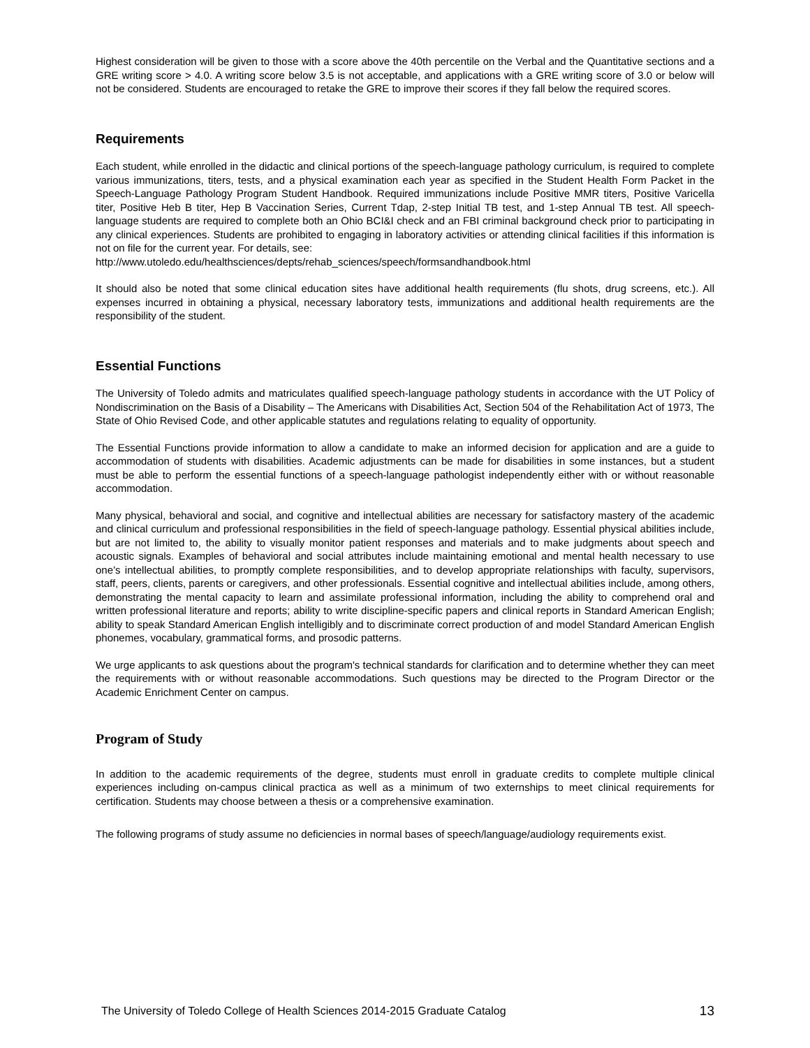Highest consideration will be given to those with a score above the 40th percentile on the Verbal and the Quantitative sections and a GRE writing score > 4.0. A writing score below 3.5 is not acceptable, and applications with a GRE writing score of 3.0 or below will not be considered. Students are encouraged to retake the GRE to improve their scores if they fall below the required scores.
Requirements
Each student, while enrolled in the didactic and clinical portions of the speech-language pathology curriculum, is required to complete various immunizations, titers, tests, and a physical examination each year as specified in the Student Health Form Packet in the Speech-Language Pathology Program Student Handbook. Required immunizations include Positive MMR titers, Positive Varicella titer, Positive Heb B titer, Hep B Vaccination Series, Current Tdap, 2-step Initial TB test, and 1-step Annual TB test. All speech-language students are required to complete both an Ohio BCI&I check and an FBI criminal background check prior to participating in any clinical experiences. Students are prohibited to engaging in laboratory activities or attending clinical facilities if this information is not on file for the current year. For details, see:
http://www.utoledo.edu/healthsciences/depts/rehab_sciences/speech/formsandhandbook.html
It should also be noted that some clinical education sites have additional health requirements (flu shots, drug screens, etc.). All expenses incurred in obtaining a physical, necessary laboratory tests, immunizations and additional health requirements are the responsibility of the student.
Essential Functions
The University of Toledo admits and matriculates qualified speech-language pathology students in accordance with the UT Policy of Nondiscrimination on the Basis of a Disability – The Americans with Disabilities Act, Section 504 of the Rehabilitation Act of 1973, The State of Ohio Revised Code, and other applicable statutes and regulations relating to equality of opportunity.
The Essential Functions provide information to allow a candidate to make an informed decision for application and are a guide to accommodation of students with disabilities. Academic adjustments can be made for disabilities in some instances, but a student must be able to perform the essential functions of a speech-language pathologist independently either with or without reasonable accommodation.
Many physical, behavioral and social, and cognitive and intellectual abilities are necessary for satisfactory mastery of the academic and clinical curriculum and professional responsibilities in the field of speech-language pathology. Essential physical abilities include, but are not limited to, the ability to visually monitor patient responses and materials and to make judgments about speech and acoustic signals. Examples of behavioral and social attributes include maintaining emotional and mental health necessary to use one’s intellectual abilities, to promptly complete responsibilities, and to develop appropriate relationships with faculty, supervisors, staff, peers, clients, parents or caregivers, and other professionals. Essential cognitive and intellectual abilities include, among others, demonstrating the mental capacity to learn and assimilate professional information, including the ability to comprehend oral and written professional literature and reports; ability to write discipline-specific papers and clinical reports in Standard American English; ability to speak Standard American English intelligibly and to discriminate correct production of and model Standard American English phonemes, vocabulary, grammatical forms, and prosodic patterns.
We urge applicants to ask questions about the program's technical standards for clarification and to determine whether they can meet the requirements with or without reasonable accommodations. Such questions may be directed to the Program Director or the Academic Enrichment Center on campus.
Program of Study
In addition to the academic requirements of the degree, students must enroll in graduate credits to complete multiple clinical experiences including on-campus clinical practica as well as a minimum of two externships to meet clinical requirements for certification. Students may choose between a thesis or a comprehensive examination.
The following programs of study assume no deficiencies in normal bases of speech/language/audiology requirements exist.
The University of Toledo College of Health Sciences 2014-2015 Graduate Catalog 13